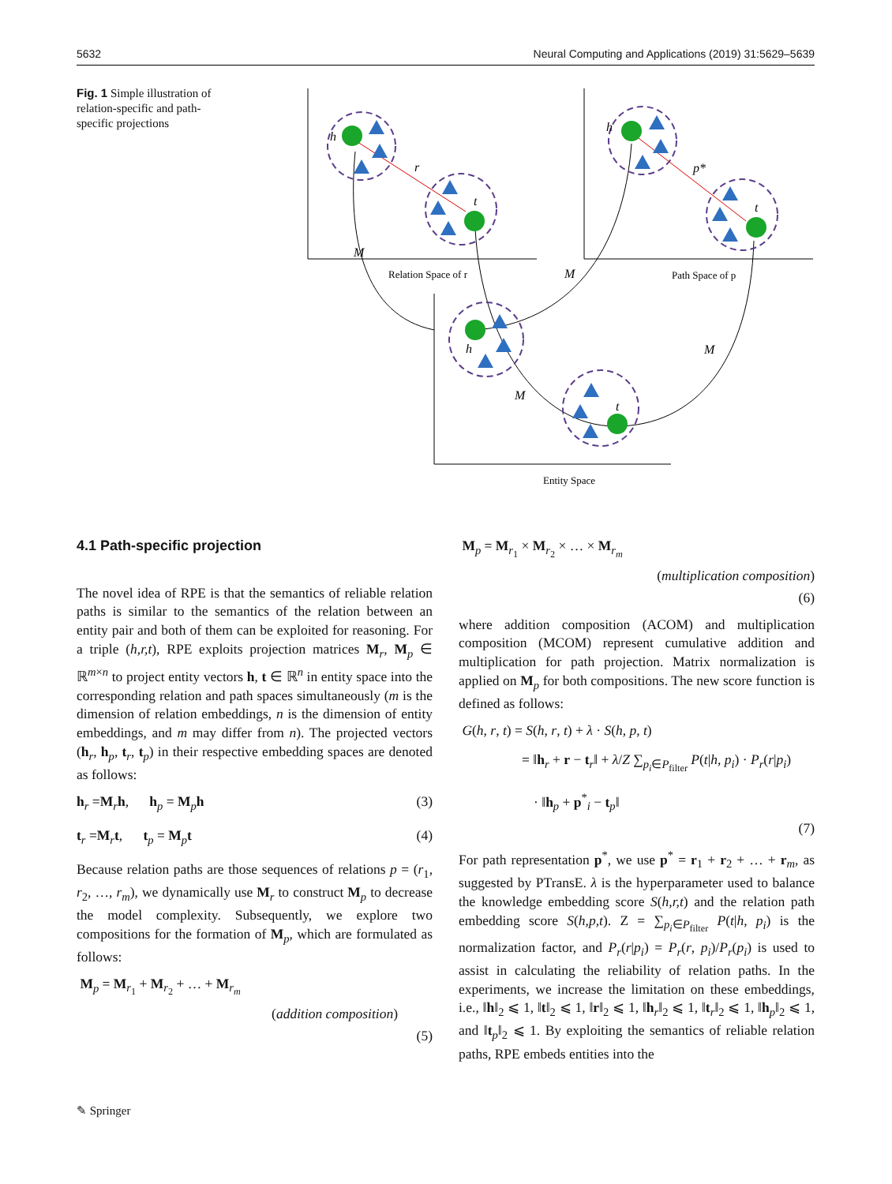5632 Neural Computing and Applications (2019) 31:5629–5639
Fig. 1 Simple illustration of relation-specific and path-specific projections
h
r
t
M
h
p*
t
M
M
h
M
t
Relation Space of r
Path Space of p
Entity Space
4.1 Path-specific projection
The novel idea of RPE is that the semantics of reliable relation paths is similar to the semantics of the relation between an entity pair and both of them can be exploited for reasoning. For a triple (h,r,t), RPE exploits projection matrices M<sub>r</sub>, M<sub>p</sub> ∈ ℝ<sup>m×n</sup> to project entity vectors h, t ∈ ℝ<sup>n</sup> in entity space into the corresponding relation and path spaces simultaneously (m is the dimension of relation embeddings, n is the dimension of entity embeddings, and m may differ from n). The projected vectors (h<sub>r</sub>, h<sub>p</sub>, t<sub>r</sub>, t<sub>p</sub>) in their respective embedding spaces are denoted as follows:
h<sub>r</sub> =M<sub>r</sub>h, h<sub>p</sub> = M<sub>p</sub>h (3)
t<sub>r</sub> =M<sub>r</sub>t, t<sub>p</sub> = M<sub>p</sub>t (4)
Because relation paths are those sequences of relations p = (r<sub>1</sub>, r<sub>2</sub>, …, r<sub>m</sub>), we dynamically use M<sub>r</sub> to construct M<sub>p</sub> to decrease the model complexity. Subsequently, we explore two compositions for the formation of M<sub>p</sub>, which are formulated as follows:
M<sub>p</sub> = M<sub>r<sub>1</sub></sub> + M<sub>r<sub>2</sub></sub> + … + M<sub>r<sub>m</sub></sub>
(addition composition)
(5)
M<sub>p</sub> = M<sub>r<sub>1</sub></sub> × M<sub>r<sub>2</sub></sub> × … × M<sub>r<sub>m</sub></sub>
(multiplication composition)
(6)
where addition composition (ACOM) and multiplication composition (MCOM) represent cumulative addition and multiplication for path projection. Matrix normalization is applied on M<sub>p</sub> for both compositions. The new score function is defined as follows:
G(h, r, t) = S(h, r, t) + λ · S(h, p, t)
= ‖h<sub>r</sub> + r − t<sub>r</sub>‖ + λ/Z ∑<sub>p<sub>i</sub>∈P<sub>filter</sub></sub> P(t|h, p<sub>i</sub>) · P<sub>r</sub>(r|p<sub>i</sub>)
· ‖h<sub>p</sub> + p<sup>*</sup><sub>i</sub> − t<sub>p</sub>‖
(7)
For path representation p<sup>*</sup>, we use p<sup>*</sup> = r<sub>1</sub> + r<sub>2</sub> + … + r<sub>m</sub>, as suggested by PTransE. λ is the hyperparameter used to balance the knowledge embedding score S(h,r,t) and the relation path embedding score S(h,p,t). Z = ∑<sub>p<sub>i</sub>∈P<sub>filter</sub></sub> P(t|h, p<sub>i</sub>) is the normalization factor, and P<sub>r</sub>(r|p<sub>i</sub>) = P<sub>r</sub>(r, p<sub>i</sub>)/P<sub>r</sub>(p<sub>i</sub>) is used to assist in calculating the reliability of relation paths. In the experiments, we increase the limitation on these embeddings, i.e., ‖h‖<sub>2</sub> ⩽ 1, ‖t‖<sub>2</sub> ⩽ 1, ‖r‖<sub>2</sub> ⩽ 1, ‖h<sub>r</sub>‖<sub>2</sub> ⩽ 1, ‖t<sub>r</sub>‖<sub>2</sub> ⩽ 1, ‖h<sub>p</sub>‖<sub>2</sub> ⩽ 1, and ‖t<sub>p</sub>‖<sub>2</sub> ⩽ 1. By exploiting the semantics of reliable relation paths, RPE embeds entities into the
✎ Springer